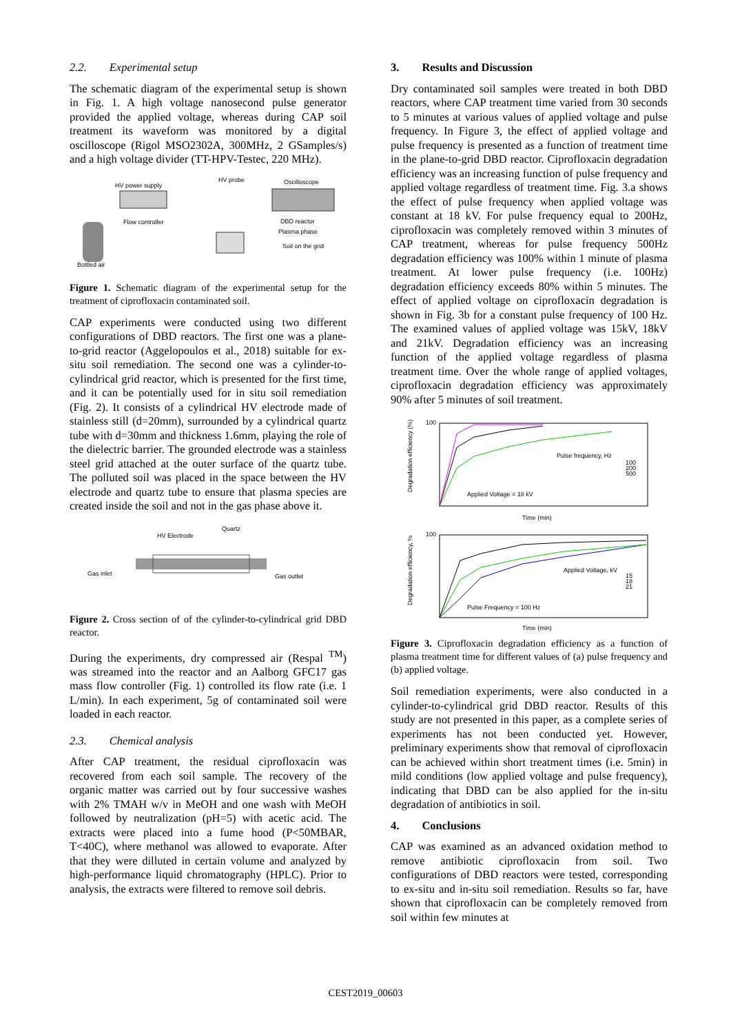2.2. Experimental setup
The schematic diagram of the experimental setup is shown in Fig. 1. A high voltage nanosecond pulse generator provided the applied voltage, whereas during CAP soil treatment its waveform was monitored by a digital oscilloscope (Rigol MSO2302A, 300MHz, 2 GSamples/s) and a high voltage divider (TT-HPV-Testec, 220 MHz).
HV power supply
HV probe
Oscilloscope
Flow controller
DBD reactor
Plasma phase
Soil on the grid
Bottled air
Figure 1. Schematic diagram of the experimental setup for the treatment of ciprofloxacin contaminated soil.
CAP experiments were conducted using two different configurations of DBD reactors. The first one was a plane-to-grid reactor (Aggelopoulos et al., 2018) suitable for ex-situ soil remediation. The second one was a cylinder-to-cylindrical grid reactor, which is presented for the first time, and it can be potentially used for in situ soil remediation (Fig. 2). It consists of a cylindrical HV electrode made of stainless still (d=20mm), surrounded by a cylindrical quartz tube with d=30mm and thickness 1.6mm, playing the role of the dielectric barrier. The grounded electrode was a stainless steel grid attached at the outer surface of the quartz tube. The polluted soil was placed in the space between the HV electrode and quartz tube to ensure that plasma species are created inside the soil and not in the gas phase above it.
HV Electrode
Quartz
Gas inlet
Gas outlet
Figure 2. Cross section of of the cylinder-to-cylindrical grid DBD reactor.
During the experiments, dry compressed air (Respal <sup>TM</sup>) was streamed into the reactor and an Aalborg GFC17 gas mass flow controller (Fig. 1) controlled its flow rate (i.e. 1 L/min). In each experiment, 5g of contaminated soil were loaded in each reactor.
2.3. Chemical analysis
After CAP treatment, the residual ciprofloxacin was recovered from each soil sample. The recovery of the organic matter was carried out by four successive washes with 2% TMAH w/v in MeOH and one wash with MeOH followed by neutralization (pH=5) with acetic acid. The extracts were placed into a fume hood (P<50MBAR, T<40C), where methanol was allowed to evaporate. After that they were dilluted in certain volume and analyzed by high-performance liquid chromatography (HPLC). Prior to analysis, the extracts were filtered to remove soil debris.
3. Results and Discussion
Dry contaminated soil samples were treated in both DBD reactors, where CAP treatment time varied from 30 seconds to 5 minutes at various values of applied voltage and pulse frequency. In Figure 3, the effect of applied voltage and pulse frequency is presented as a function of treatment time in the plane-to-grid DBD reactor. Ciprofloxacin degradation efficiency was an increasing function of pulse frequency and applied voltage regardless of treatment time. Fig. 3.a shows the effect of pulse frequency when applied voltage was constant at 18 kV. For pulse frequency equal to 200Hz, ciprofloxacin was completely removed within 3 minutes of CAP treatment, whereas for pulse frequency 500Hz degradation efficiency was 100% within 1 minute of plasma treatment. At lower pulse frequency (i.e. 100Hz) degradation efficiency exceeds 80% within 5 minutes. The effect of applied voltage on ciprofloxacin degradation is shown in Fig. 3b for a constant pulse frequency of 100 Hz. The examined values of applied voltage was 15kV, 18kV and 21kV. Degradation efficiency was an increasing function of the applied voltage regardless of plasma treatment time. Over the whole range of applied voltages, ciprofloxacin degradation efficiency was approximately 90% after 5 minutes of soil treatment.
100
Pulse frequency, Hz
100
200
500
Applied Voltage = 18 kV
Time (min)
Degradation efficiency (%)
100
Applied Voltage, kV
15
18
21
Pulse Frequency = 100 Hz
Time (min)
Degradation efficiency, %
Figure 3. Ciprofloxacin degradation efficiency as a function of plasma treatment time for different values of (a) pulse frequency and (b) applied voltage.
Soil remediation experiments, were also conducted in a cylinder-to-cylindrical grid DBD reactor. Results of this study are not presented in this paper, as a complete series of experiments has not been conducted yet. However, preliminary experiments show that removal of ciprofloxacin can be achieved within short treatment times (i.e. 5min) in mild conditions (low applied voltage and pulse frequency), indicating that DBD can be also applied for the in-situ degradation of antibiotics in soil.
4. Conclusions
CAP was examined as an advanced oxidation method to remove antibiotic ciprofloxacin from soil. Two configurations of DBD reactors were tested, corresponding to ex-situ and in-situ soil remediation. Results so far, have shown that ciprofloxacin can be completely removed from soil within few minutes at
CEST2019_00603